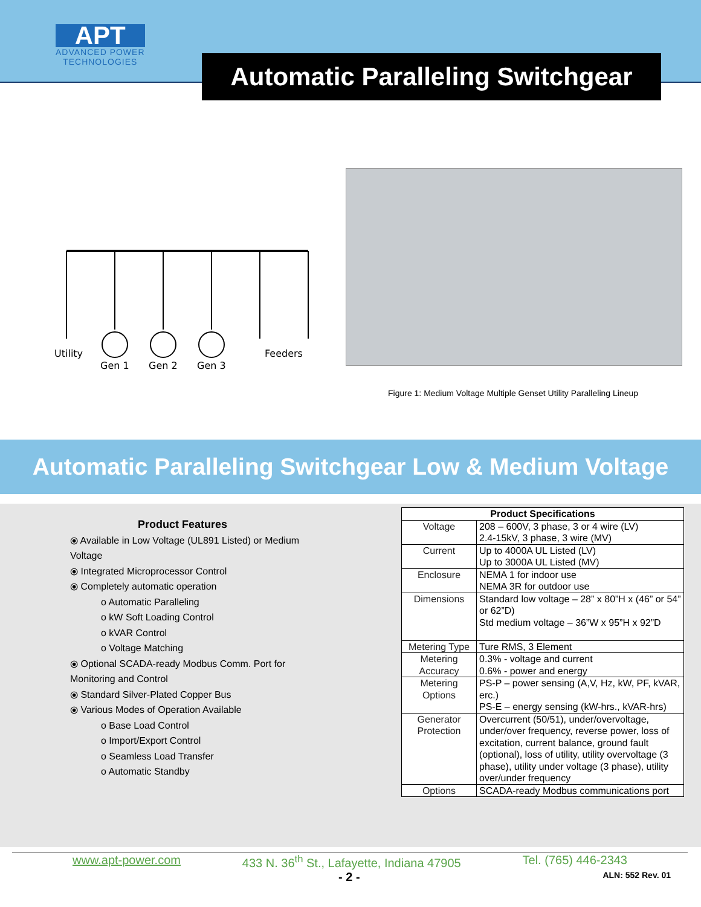APT
ADVANCED POWER
TECHNOLOGIES
Automatic Paralleling Switchgear
Utility
Gen 1
Gen 2
Gen 3
Feeders
Figure 1: Medium Voltage Multiple Genset Utility Paralleling Lineup
Automatic Paralleling Switchgear Low & Medium Voltage
Product Features
⦿ Available in Low Voltage (UL891 Listed) or Medium Voltage
⦿ Integrated Microprocessor Control
⦿ Completely automatic operation
o Automatic Paralleling
o kW Soft Loading Control
o kVAR Control
o Voltage Matching
⦿ Optional SCADA-ready Modbus Comm. Port for Monitoring and Control
⦿ Standard Silver-Plated Copper Bus
⦿ Various Modes of Operation Available
o Base Load Control
o Import/Export Control
o Seamless Load Transfer
o Automatic Standby
| Product Specifications | |
| --- | --- |
| Voltage | 208 – 600V, 3 phase, 3 or 4 wire (LV) 2.4-15kV, 3 phase, 3 wire (MV) |
| Current | Up to 4000A UL Listed (LV) Up to 3000A UL Listed (MV) |
| Enclosure | NEMA 1 for indoor use NEMA 3R for outdoor use |
| Dimensions | Standard low voltage – 28” x 80”H x (46” or 54” or 62”D) Std medium voltage – 36”W x 95”H x 92”D |
| Metering Type | Ture RMS, 3 Element |
| Metering Accuracy | 0.3% - voltage and current 0.6% - power and energy |
| Metering Options | PS-P – power sensing (A,V, Hz, kW, PF, kVAR, erc.) PS-E – energy sensing (kW-hrs., kVAR-hrs) |
| Generator Protection | Overcurrent (50/51), under/overvoltage, under/over frequency, reverse power, loss of excitation, current balance, ground fault (optional), loss of utility, utility overvoltage (3 phase), utility under voltage (3 phase), utility over/under frequency |
| Options | SCADA-ready Modbus communications port |
www.apt-power.com 433 N. 36<sup>th</sup> St., Lafayette, Indiana 47905 Tel. (765) 446-2343
- 2 - ALN: 552 Rev. 01